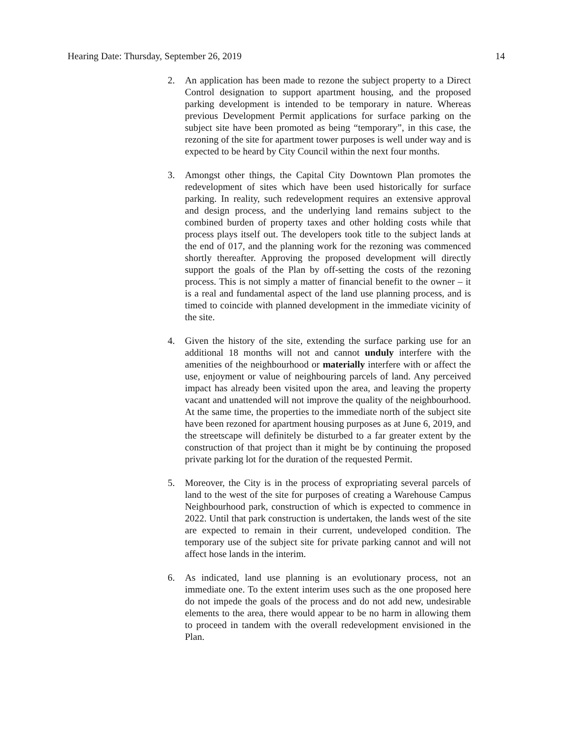Hearing Date: Thursday, September 26, 2019 14
2. An application has been made to rezone the subject property to a Direct Control designation to support apartment housing, and the proposed parking development is intended to be temporary in nature. Whereas previous Development Permit applications for surface parking on the subject site have been promoted as being “temporary”, in this case, the rezoning of the site for apartment tower purposes is well under way and is expected to be heard by City Council within the next four months.
3. Amongst other things, the Capital City Downtown Plan promotes the redevelopment of sites which have been used historically for surface parking. In reality, such redevelopment requires an extensive approval and design process, and the underlying land remains subject to the combined burden of property taxes and other holding costs while that process plays itself out. The developers took title to the subject lands at the end of 017, and the planning work for the rezoning was commenced shortly thereafter. Approving the proposed development will directly support the goals of the Plan by off-setting the costs of the rezoning process. This is not simply a matter of financial benefit to the owner – it is a real and fundamental aspect of the land use planning process, and is timed to coincide with planned development in the immediate vicinity of the site.
4. Given the history of the site, extending the surface parking use for an additional 18 months will not and cannot unduly interfere with the amenities of the neighbourhood or materially interfere with or affect the use, enjoyment or value of neighbouring parcels of land. Any perceived impact has already been visited upon the area, and leaving the property vacant and unattended will not improve the quality of the neighbourhood. At the same time, the properties to the immediate north of the subject site have been rezoned for apartment housing purposes as at June 6, 2019, and the streetscape will definitely be disturbed to a far greater extent by the construction of that project than it might be by continuing the proposed private parking lot for the duration of the requested Permit.
5. Moreover, the City is in the process of expropriating several parcels of land to the west of the site for purposes of creating a Warehouse Campus Neighbourhood park, construction of which is expected to commence in 2022. Until that park construction is undertaken, the lands west of the site are expected to remain in their current, undeveloped condition. The temporary use of the subject site for private parking cannot and will not affect hose lands in the interim.
6. As indicated, land use planning is an evolutionary process, not an immediate one. To the extent interim uses such as the one proposed here do not impede the goals of the process and do not add new, undesirable elements to the area, there would appear to be no harm in allowing them to proceed in tandem with the overall redevelopment envisioned in the Plan.